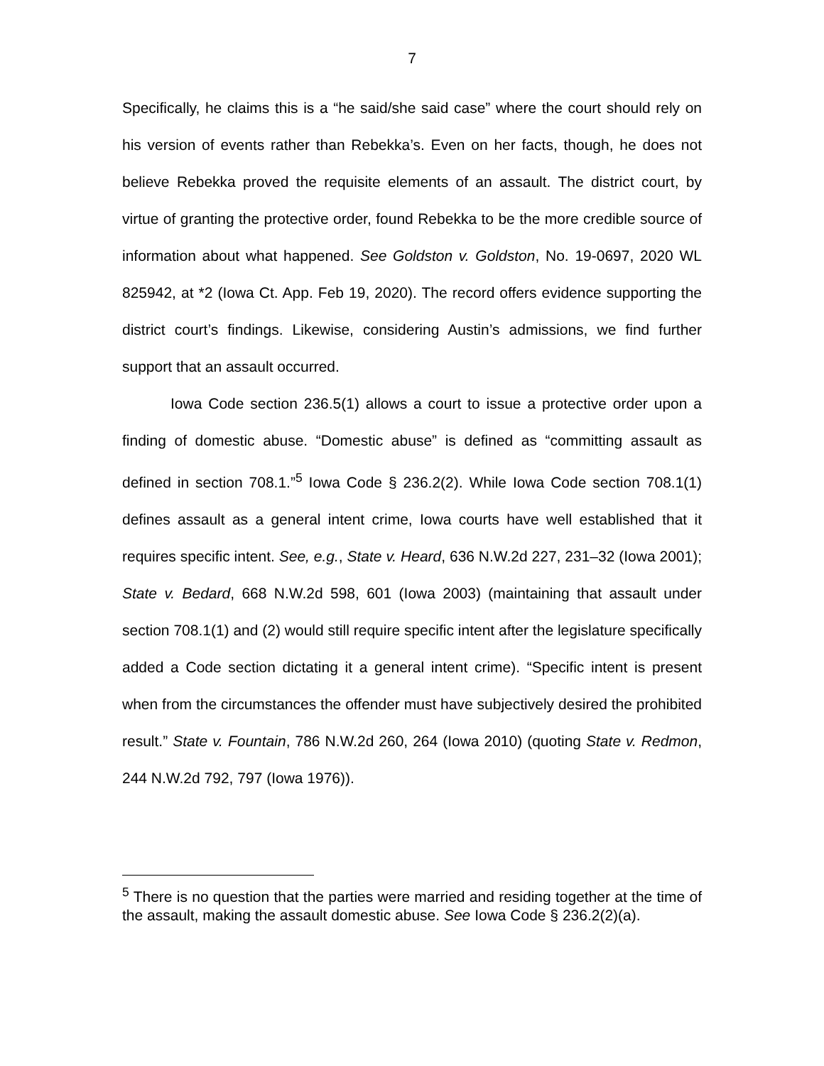7
Specifically, he claims this is a “he said/she said case” where the court should rely on his version of events rather than Rebekka’s. Even on her facts, though, he does not believe Rebekka proved the requisite elements of an assault. The district court, by virtue of granting the protective order, found Rebekka to be the more credible source of information about what happened. See Goldston v. Goldston, No. 19-0697, 2020 WL 825942, at *2 (Iowa Ct. App. Feb 19, 2020). The record offers evidence supporting the district court’s findings. Likewise, considering Austin’s admissions, we find further support that an assault occurred.
Iowa Code section 236.5(1) allows a court to issue a protective order upon a finding of domestic abuse. “Domestic abuse” is defined as “committing assault as defined in section 708.1.”<sup>5</sup> Iowa Code § 236.2(2). While Iowa Code section 708.1(1) defines assault as a general intent crime, Iowa courts have well established that it requires specific intent. See, e.g., State v. Heard, 636 N.W.2d 227, 231–32 (Iowa 2001); State v. Bedard, 668 N.W.2d 598, 601 (Iowa 2003) (maintaining that assault under section 708.1(1) and (2) would still require specific intent after the legislature specifically added a Code section dictating it a general intent crime). “Specific intent is present when from the circumstances the offender must have subjectively desired the prohibited result.” State v. Fountain, 786 N.W.2d 260, 264 (Iowa 2010) (quoting State v. Redmon, 244 N.W.2d 792, 797 (Iowa 1976)).
<sup>5</sup> There is no question that the parties were married and residing together at the time of the assault, making the assault domestic abuse. See Iowa Code § 236.2(2)(a).